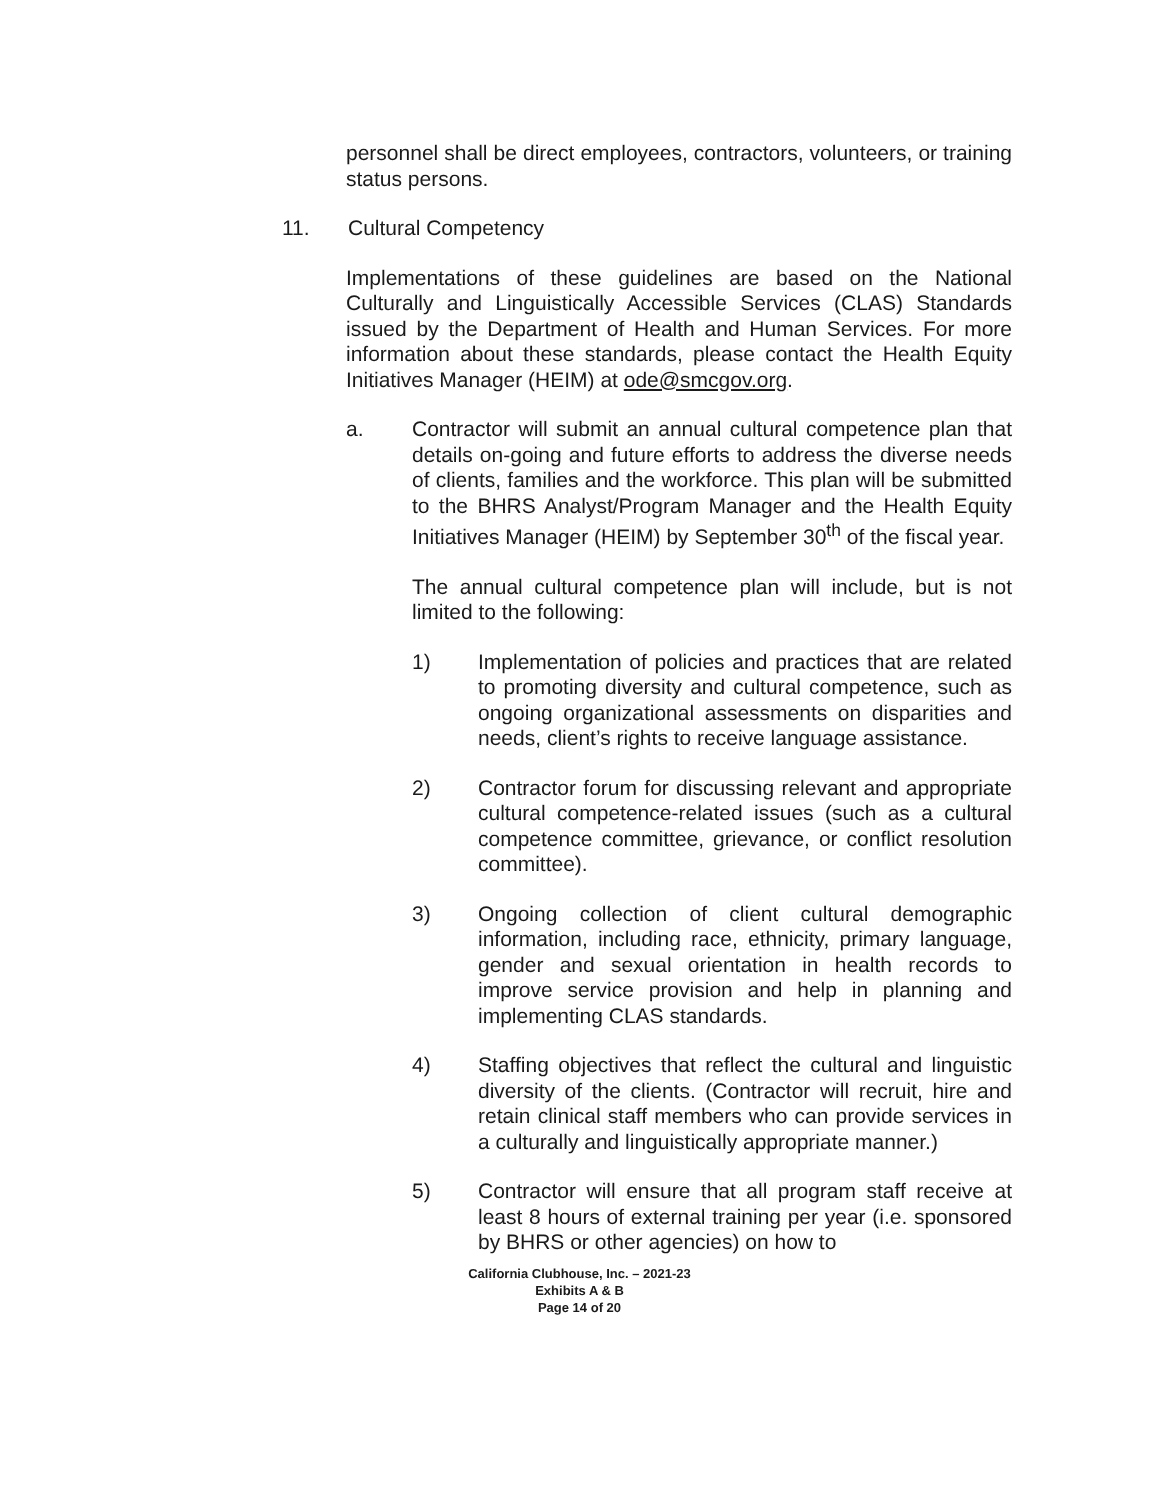personnel shall be direct employees, contractors, volunteers, or training status persons.
11. Cultural Competency
Implementations of these guidelines are based on the National Culturally and Linguistically Accessible Services (CLAS) Standards issued by the Department of Health and Human Services. For more information about these standards, please contact the Health Equity Initiatives Manager (HEIM) at ode@smcgov.org.
a. Contractor will submit an annual cultural competence plan that details on-going and future efforts to address the diverse needs of clients, families and the workforce. This plan will be submitted to the BHRS Analyst/Program Manager and the Health Equity Initiatives Manager (HEIM) by September 30<sup>th</sup> of the fiscal year.
The annual cultural competence plan will include, but is not limited to the following:
1) Implementation of policies and practices that are related to promoting diversity and cultural competence, such as ongoing organizational assessments on disparities and needs, client’s rights to receive language assistance.
2) Contractor forum for discussing relevant and appropriate cultural competence-related issues (such as a cultural competence committee, grievance, or conflict resolution committee).
3) Ongoing collection of client cultural demographic information, including race, ethnicity, primary language, gender and sexual orientation in health records to improve service provision and help in planning and implementing CLAS standards.
4) Staffing objectives that reflect the cultural and linguistic diversity of the clients. (Contractor will recruit, hire and retain clinical staff members who can provide services in a culturally and linguistically appropriate manner.)
5) Contractor will ensure that all program staff receive at least 8 hours of external training per year (i.e. sponsored by BHRS or other agencies) on how to
California Clubhouse, Inc. – 2021-23
Exhibits A & B
Page 14 of 20